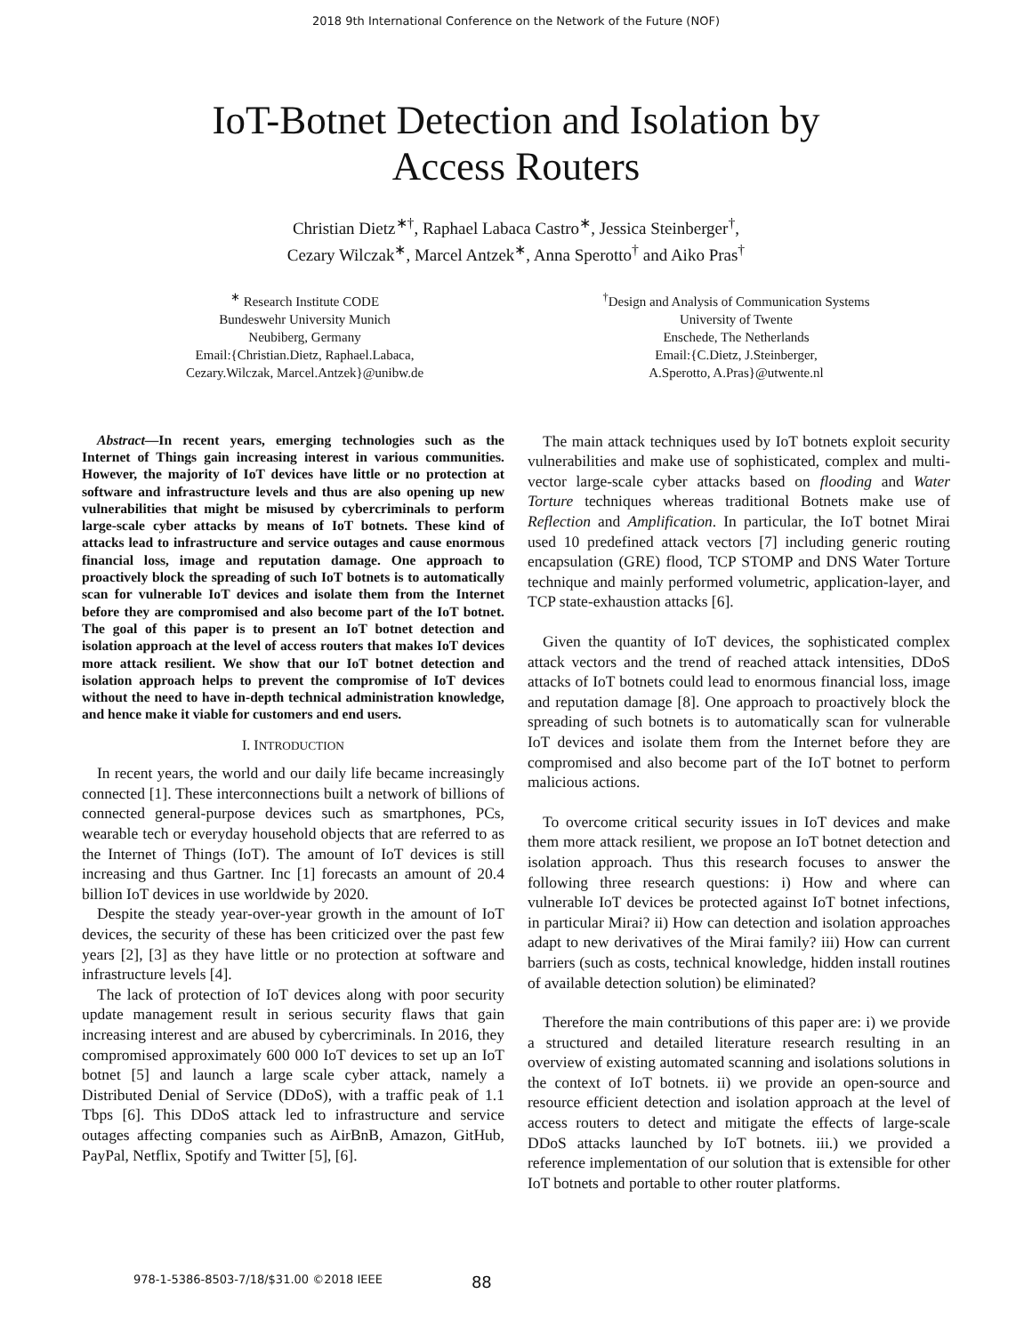2018 9th International Conference on the Network of the Future (NOF)
IoT-Botnet Detection and Isolation by
Access Routers
Christian Dietz<sup>∗†</sup>, Raphael Labaca Castro<sup>∗</sup>, Jessica Steinberger<sup>†</sup>,
Cezary Wilczak<sup>∗</sup>, Marcel Antzek<sup>∗</sup>, Anna Sperotto<sup>†</sup> and Aiko Pras<sup>†</sup>
<sup>∗</sup> Research Institute CODE
Bundeswehr University Munich
Neubiberg, Germany
Email:{Christian.Dietz, Raphael.Labaca,
Cezary.Wilczak, Marcel.Antzek}@unibw.de
<sup>†</sup> Design and Analysis of Communication Systems
University of Twente
Enschede, The Netherlands
Email:{C.Dietz, J.Steinberger,
A.Sperotto, A.Pras}@utwente.nl
Abstract—In recent years, emerging technologies such as the Internet of Things gain increasing interest in various communities. However, the majority of IoT devices have little or no protection at software and infrastructure levels and thus are also opening up new vulnerabilities that might be misused by cybercriminals to perform large-scale cyber attacks by means of IoT botnets. These kind of attacks lead to infrastructure and service outages and cause enormous financial loss, image and reputation damage. One approach to proactively block the spreading of such IoT botnets is to automatically scan for vulnerable IoT devices and isolate them from the Internet before they are compromised and also become part of the IoT botnet. The goal of this paper is to present an IoT botnet detection and isolation approach at the level of access routers that makes IoT devices more attack resilient. We show that our IoT botnet detection and isolation approach helps to prevent the compromise of IoT devices without the need to have in-depth technical administration knowledge, and hence make it viable for customers and end users.
I. INTRODUCTION
In recent years, the world and our daily life became increasingly connected [1]. These interconnections built a network of billions of connected general-purpose devices such as smartphones, PCs, wearable tech or everyday household objects that are referred to as the Internet of Things (IoT). The amount of IoT devices is still increasing and thus Gartner. Inc [1] forecasts an amount of 20.4 billion IoT devices in use worldwide by 2020.
Despite the steady year-over-year growth in the amount of IoT devices, the security of these has been criticized over the past few years [2], [3] as they have little or no protection at software and infrastructure levels [4].
The lack of protection of IoT devices along with poor security update management result in serious security flaws that gain increasing interest and are abused by cybercriminals. In 2016, they compromised approximately 600 000 IoT devices to set up an IoT botnet [5] and launch a large scale cyber attack, namely a Distributed Denial of Service (DDoS), with a traffic peak of 1.1 Tbps [6]. This DDoS attack led to infrastructure and service outages affecting companies such as AirBnB, Amazon, GitHub, PayPal, Netflix, Spotify and Twitter [5], [6].
The main attack techniques used by IoT botnets exploit security vulnerabilities and make use of sophisticated, complex and multi-vector large-scale cyber attacks based on flooding and Water Torture techniques whereas traditional Botnets make use of Reflection and Amplification. In particular, the IoT botnet Mirai used 10 predefined attack vectors [7] including generic routing encapsulation (GRE) flood, TCP STOMP and DNS Water Torture technique and mainly performed volumetric, application-layer, and TCP state-exhaustion attacks [6].
Given the quantity of IoT devices, the sophisticated complex attack vectors and the trend of reached attack intensities, DDoS attacks of IoT botnets could lead to enormous financial loss, image and reputation damage [8]. One approach to proactively block the spreading of such botnets is to automatically scan for vulnerable IoT devices and isolate them from the Internet before they are compromised and also become part of the IoT botnet to perform malicious actions.
To overcome critical security issues in IoT devices and make them more attack resilient, we propose an IoT botnet detection and isolation approach. Thus this research focuses to answer the following three research questions: i) How and where can vulnerable IoT devices be protected against IoT botnet infections, in particular Mirai? ii) How can detection and isolation approaches adapt to new derivatives of the Mirai family? iii) How can current barriers (such as costs, technical knowledge, hidden install routines of available detection solution) be eliminated?
Therefore the main contributions of this paper are: i) we provide a structured and detailed literature research resulting in an overview of existing automated scanning and isolations solutions in the context of IoT botnets. ii) we provide an open-source and resource efficient detection and isolation approach at the level of access routers to detect and mitigate the effects of large-scale DDoS attacks launched by IoT botnets. iii.) we provided a reference implementation of our solution that is extensible for other IoT botnets and portable to other router platforms.
978-1-5386-8503-7/18/$31.00 ©2018 IEEE 88